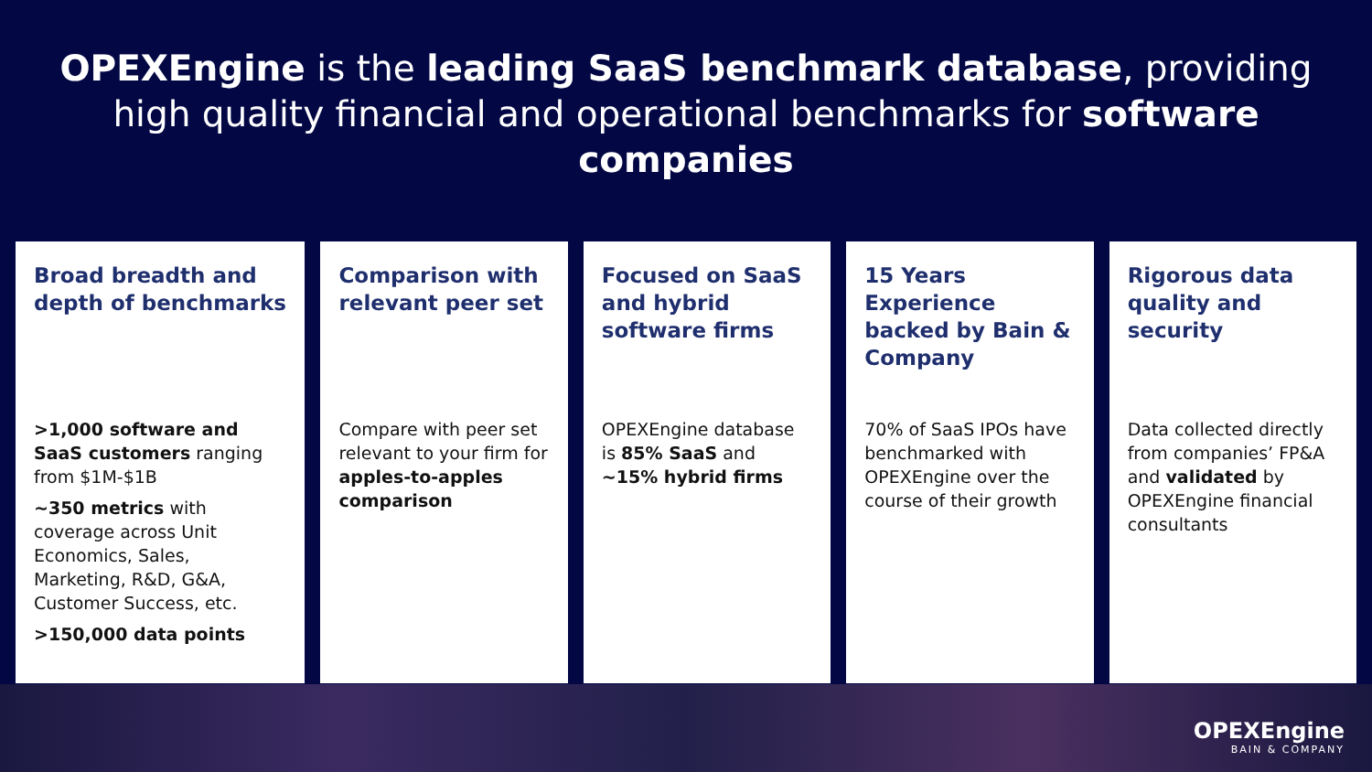OPEXEngine is the leading SaaS benchmark database, providing high quality financial and operational benchmarks for software companies
Broad breadth and depth of benchmarks
>1,000 software and SaaS customers ranging from $1M-$1B
~350 metrics with coverage across Unit Economics, Sales, Marketing, R&D, G&A, Customer Success, etc.
>150,000 data points
Comparison with relevant peer set
Compare with peer set relevant to your firm for apples-to-apples comparison
Focused on SaaS and hybrid software firms
OPEXEngine database is 85% SaaS and ~15% hybrid firms
15 Years Experience backed by Bain & Company
70% of SaaS IPOs have benchmarked with OPEXEngine over the course of their growth
Rigorous data quality and security
Data collected directly from companies’ FP&A and validated by OPEXEngine financial consultants
OPEXEngine
BAIN & COMPANY